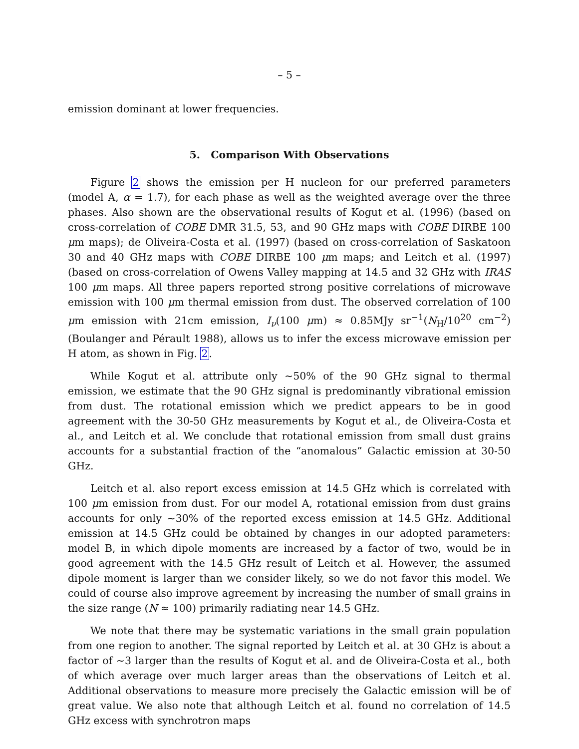– 5 –
emission dominant at lower frequencies.
5. Comparison With Observations
Figure 2 shows the emission per H nucleon for our preferred parameters (model A, α = 1.7), for each phase as well as the weighted average over the three phases. Also shown are the observational results of Kogut et al. (1996) (based on cross-correlation of COBE DMR 31.5, 53, and 90 GHz maps with COBE DIRBE 100 μm maps); de Oliveira-Costa et al. (1997) (based on cross-correlation of Saskatoon 30 and 40 GHz maps with COBE DIRBE 100 μm maps; and Leitch et al. (1997) (based on cross-correlation of Owens Valley mapping at 14.5 and 32 GHz with IRAS 100 μm maps. All three papers reported strong positive correlations of microwave emission with 100 μm thermal emission from dust. The observed correlation of 100 μm emission with 21cm emission, I<sub>ν</sub>(100 μm) ≈ 0.85MJy sr<sup>−1</sup>(N<sub>H</sub>/10<sup>20</sup> cm<sup>−2</sup>) (Boulanger and Pérault 1988), allows us to infer the excess microwave emission per H atom, as shown in Fig. 2.
While Kogut et al. attribute only ∼50% of the 90 GHz signal to thermal emission, we estimate that the 90 GHz signal is predominantly vibrational emission from dust. The rotational emission which we predict appears to be in good agreement with the 30-50 GHz measurements by Kogut et al., de Oliveira-Costa et al., and Leitch et al. We conclude that rotational emission from small dust grains accounts for a substantial fraction of the “anomalous” Galactic emission at 30-50 GHz.
Leitch et al. also report excess emission at 14.5 GHz which is correlated with 100 μm emission from dust. For our model A, rotational emission from dust grains accounts for only ∼30% of the reported excess emission at 14.5 GHz. Additional emission at 14.5 GHz could be obtained by changes in our adopted parameters: model B, in which dipole moments are increased by a factor of two, would be in good agreement with the 14.5 GHz result of Leitch et al. However, the assumed dipole moment is larger than we consider likely, so we do not favor this model. We could of course also improve agreement by increasing the number of small grains in the size range (N ≈ 100) primarily radiating near 14.5 GHz.
We note that there may be systematic variations in the small grain population from one region to another. The signal reported by Leitch et al. at 30 GHz is about a factor of ∼3 larger than the results of Kogut et al. and de Oliveira-Costa et al., both of which average over much larger areas than the observations of Leitch et al. Additional observations to measure more precisely the Galactic emission will be of great value. We also note that although Leitch et al. found no correlation of 14.5 GHz excess with synchrotron maps